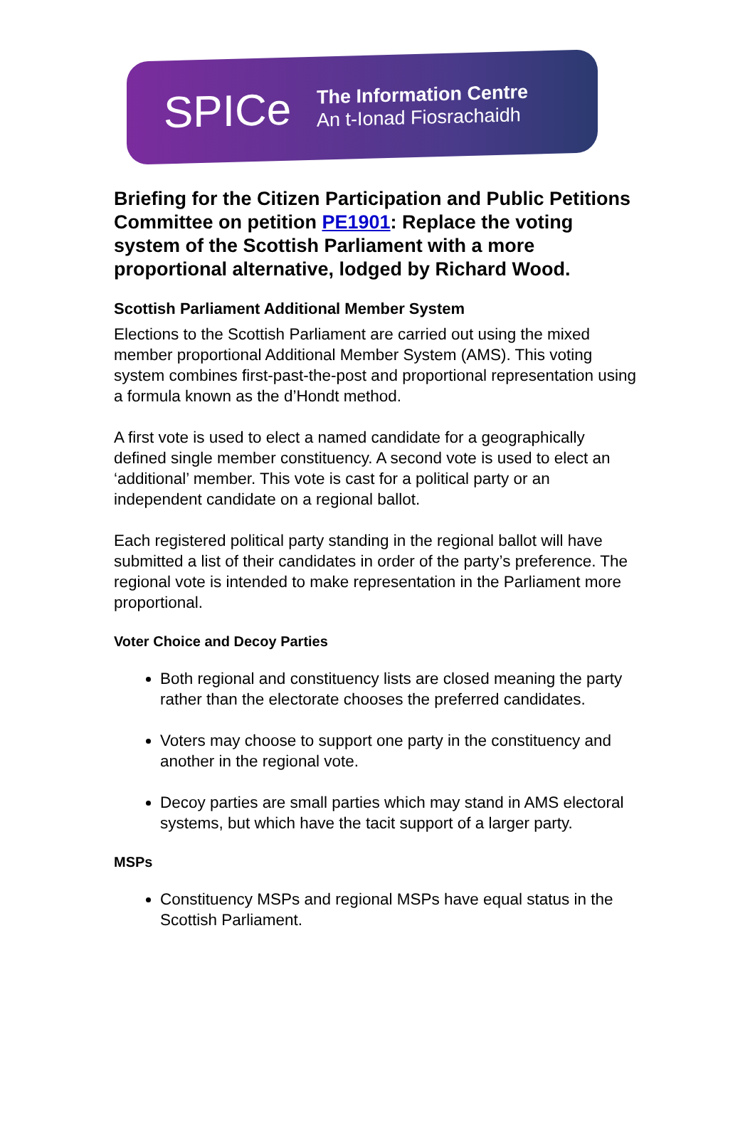SPICe
The Information Centre
An t-Ionad Fiosrachaidh
Briefing for the Citizen Participation and Public Petitions Committee on petition PE1901: Replace the voting system of the Scottish Parliament with a more proportional alternative, lodged by Richard Wood.
Scottish Parliament Additional Member System
Elections to the Scottish Parliament are carried out using the mixed member proportional Additional Member System (AMS). This voting system combines first-past-the-post and proportional representation using a formula known as the d’Hondt method.
A first vote is used to elect a named candidate for a geographically defined single member constituency. A second vote is used to elect an ‘additional’ member. This vote is cast for a political party or an independent candidate on a regional ballot.
Each registered political party standing in the regional ballot will have submitted a list of their candidates in order of the party’s preference. The regional vote is intended to make representation in the Parliament more proportional.
Voter Choice and Decoy Parties
Both regional and constituency lists are closed meaning the party rather than the electorate chooses the preferred candidates.
Voters may choose to support one party in the constituency and another in the regional vote.
Decoy parties are small parties which may stand in AMS electoral systems, but which have the tacit support of a larger party.
MSPs
Constituency MSPs and regional MSPs have equal status in the Scottish Parliament.